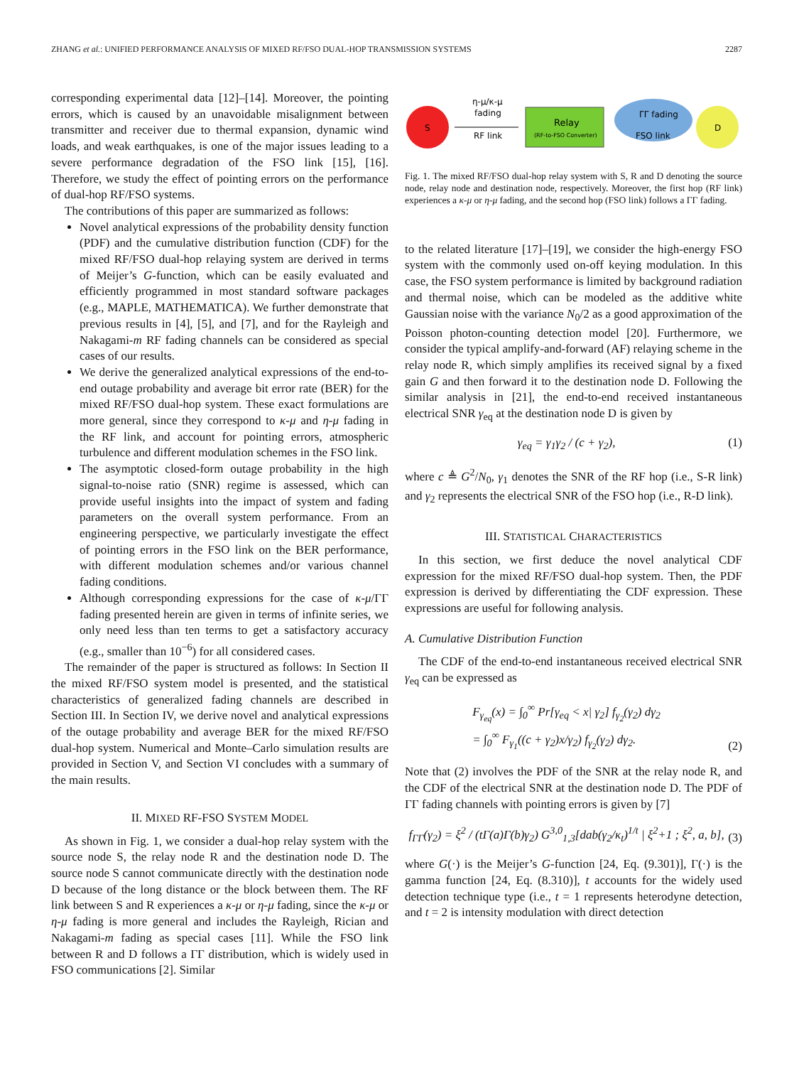ZHANG et al.: UNIFIED PERFORMANCE ANALYSIS OF MIXED RF/FSO DUAL-HOP TRANSMISSION SYSTEMS 2287
corresponding experimental data [12]–[14]. Moreover, the pointing errors, which is caused by an unavoidable misalignment between transmitter and receiver due to thermal expansion, dynamic wind loads, and weak earthquakes, is one of the major issues leading to a severe performance degradation of the FSO link [15], [16]. Therefore, we study the effect of pointing errors on the performance of dual-hop RF/FSO systems.
The contributions of this paper are summarized as follows:
Novel analytical expressions of the probability density function (PDF) and the cumulative distribution function (CDF) for the mixed RF/FSO dual-hop relaying system are derived in terms of Meijer’s G-function, which can be easily evaluated and efficiently programmed in most standard software packages (e.g., MAPLE, MATHEMATICA). We further demonstrate that previous results in [4], [5], and [7], and for the Rayleigh and Nakagami-m RF fading channels can be considered as special cases of our results.
We derive the generalized analytical expressions of the end-to-end outage probability and average bit error rate (BER) for the mixed RF/FSO dual-hop system. These exact formulations are more general, since they correspond to κ-μ and η-μ fading in the RF link, and account for pointing errors, atmospheric turbulence and different modulation schemes in the FSO link.
The asymptotic closed-form outage probability in the high signal-to-noise ratio (SNR) regime is assessed, which can provide useful insights into the impact of system and fading parameters on the overall system performance. From an engineering perspective, we particularly investigate the effect of pointing errors in the FSO link on the BER performance, with different modulation schemes and/or various channel fading conditions.
Although corresponding expressions for the case of κ-μ/ΓΓ fading presented herein are given in terms of infinite series, we only need less than ten terms to get a satisfactory accuracy (e.g., smaller than 10<sup>−6</sup>) for all considered cases.
The remainder of the paper is structured as follows: In Section II the mixed RF/FSO system model is presented, and the statistical characteristics of generalized fading channels are described in Section III. In Section IV, we derive novel and analytical expressions of the outage probability and average BER for the mixed RF/FSO dual-hop system. Numerical and Monte–Carlo simulation results are provided in Section V, and Section VI concludes with a summary of the main results.
II. MIXED RF-FSO SYSTEM MODEL
As shown in Fig. 1, we consider a dual-hop relay system with the source node S, the relay node R and the destination node D. The source node S cannot communicate directly with the destination node D because of the long distance or the block between them. The RF link between S and R experiences a κ-μ or η-μ fading, since the κ-μ or η-μ fading is more general and includes the Rayleigh, Rician and Nakagami-m fading as special cases [11]. While the FSO link between R and D follows a ΓΓ distribution, which is widely used in FSO communications [2]. Similar
S
η-μ/κ-μ
fading
RF link
Relay
(RF-to-FSO Converter)
ΓΓ fading
FSO link
D
Fig. 1. The mixed RF/FSO dual-hop relay system with S, R and D denoting the source node, relay node and destination node, respectively. Moreover, the first hop (RF link) experiences a κ-μ or η-μ fading, and the second hop (FSO link) follows a ΓΓ fading.
to the related literature [17]–[19], we consider the high-energy FSO system with the commonly used on-off keying modulation. In this case, the FSO system performance is limited by background radiation and thermal noise, which can be modeled as the additive white Gaussian noise with the variance N<sub>0</sub>/2 as a good approximation of the Poisson photon-counting detection model [20]. Furthermore, we consider the typical amplify-and-forward (AF) relaying scheme in the relay node R, which simply amplifies its received signal by a fixed gain G and then forward it to the destination node D. Following the similar analysis in [21], the end-to-end received instantaneous electrical SNR γ<sub>eq</sub> at the destination node D is given by
γ<sub>eq</sub> = γ<sub>1</sub>γ<sub>2</sub> / (c + γ<sub>2</sub>), (1)
where c ≜ G<sup>2</sup>/N<sub>0</sub>, γ<sub>1</sub> denotes the SNR of the RF hop (i.e., S-R link) and γ<sub>2</sub> represents the electrical SNR of the FSO hop (i.e., R-D link).
III. STATISTICAL CHARACTERISTICS
In this section, we first deduce the novel analytical CDF expression for the mixed RF/FSO dual-hop system. Then, the PDF expression is derived by differentiating the CDF expression. These expressions are useful for following analysis.
A. Cumulative Distribution Function
The CDF of the end-to-end instantaneous received electrical SNR γ<sub>eq</sub> can be expressed as
F<sub>γ<sub>eq</sub></sub>(x) = ∫<sub>0</sub><sup>∞</sup> Pr[γ<sub>eq</sub> < x| γ<sub>2</sub>] f<sub>γ<sub>2</sub></sub>(γ<sub>2</sub>) dγ<sub>2</sub>
= ∫<sub>0</sub><sup>∞</sup> F<sub>γ<sub>1</sub></sub>((c + γ<sub>2</sub>)x/γ<sub>2</sub>) f<sub>γ<sub>2</sub></sub>(γ<sub>2</sub>) dγ<sub>2</sub>. (2)
Note that (2) involves the PDF of the SNR at the relay node R, and the CDF of the electrical SNR at the destination node D. The PDF of ΓΓ fading channels with pointing errors is given by [7]
f<sub>ΓΓ</sub>(γ<sub>2</sub>) = ξ<sup>2</sup> / (tΓ(a)Γ(b)γ<sub>2</sub>) G<sup>3,0</sup><sub>1,3</sub>[dab(γ<sub>2</sub>/κ<sub>t</sub>)<sup>1/t</sup> | ξ<sup>2</sup>+1 ; ξ<sup>2</sup>, a, b], (3)
where G(·) is the Meijer’s G-function [24, Eq. (9.301)], Γ(·) is the gamma function [24, Eq. (8.310)], t accounts for the widely used detection technique type (i.e., t = 1 represents heterodyne detection, and t = 2 is intensity modulation with direct detection